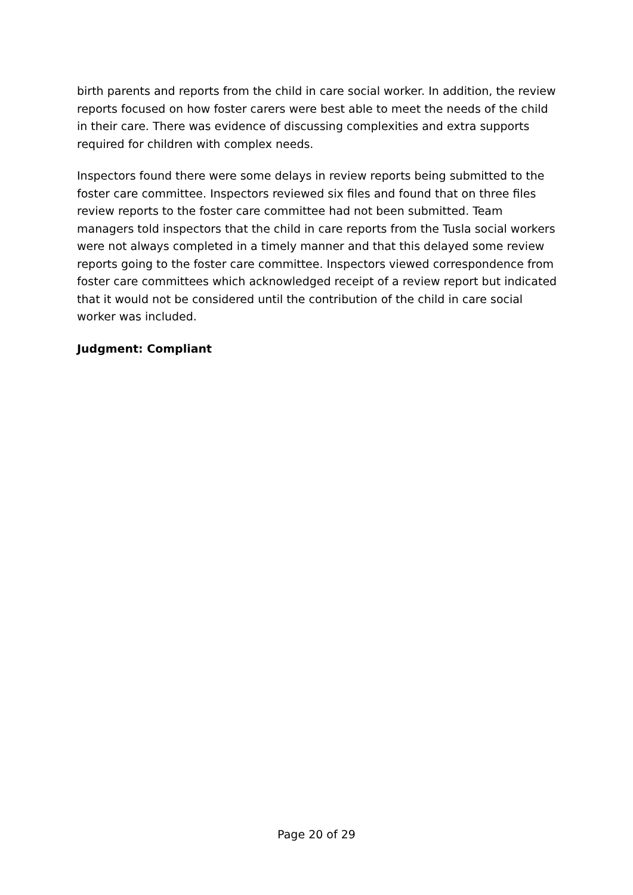birth parents and reports from the child in care social worker. In addition, the review reports focused on how foster carers were best able to meet the needs of the child in their care. There was evidence of discussing complexities and extra supports required for children with complex needs.
Inspectors found there were some delays in review reports being submitted to the foster care committee. Inspectors reviewed six files and found that on three files review reports to the foster care committee had not been submitted. Team managers told inspectors that the child in care reports from the Tusla social workers were not always completed in a timely manner and that this delayed some review reports going to the foster care committee. Inspectors viewed correspondence from foster care committees which acknowledged receipt of a review report but indicated that it would not be considered until the contribution of the child in care social worker was included.
Judgment: Compliant
Page 20 of 29